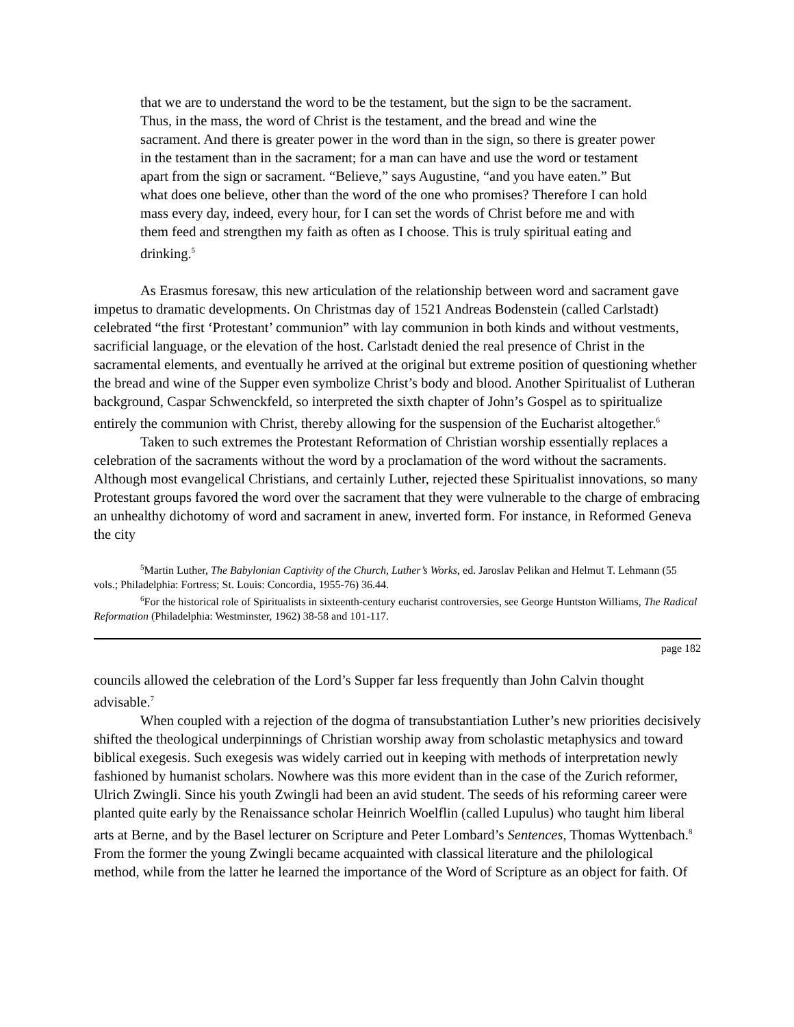that we are to understand the word to be the testament, but the sign to be the sacrament. Thus, in the mass, the word of Christ is the testament, and the bread and wine the sacrament. And there is greater power in the word than in the sign, so there is greater power in the testament than in the sacrament; for a man can have and use the word or testament apart from the sign or sacrament. “Believe,” says Augustine, “and you have eaten.” But what does one believe, other than the word of the one who promises? Therefore I can hold mass every day, indeed, every hour, for I can set the words of Christ before me and with them feed and strengthen my faith as often as I choose. This is truly spiritual eating and drinking.<sup>5</sup>
As Erasmus foresaw, this new articulation of the relationship between word and sacrament gave impetus to dramatic developments. On Christmas day of 1521 Andreas Bodenstein (called Carlstadt) celebrated “the first ‘Protestant’ communion” with lay communion in both kinds and without vestments, sacrificial language, or the elevation of the host. Carlstadt denied the real presence of Christ in the sacramental elements, and eventually he arrived at the original but extreme position of questioning whether the bread and wine of the Supper even symbolize Christ’s body and blood. Another Spiritualist of Lutheran background, Caspar Schwenckfeld, so interpreted the sixth chapter of John’s Gospel as to spiritualize entirely the communion with Christ, thereby allowing for the suspension of the Eucharist altogether.<sup>6</sup>
Taken to such extremes the Protestant Reformation of Christian worship essentially replaces a celebration of the sacraments without the word by a proclamation of the word without the sacraments. Although most evangelical Christians, and certainly Luther, rejected these Spiritualist innovations, so many Protestant groups favored the word over the sacrament that they were vulnerable to the charge of embracing an unhealthy dichotomy of word and sacrament in anew, inverted form. For instance, in Reformed Geneva the city
<sup>5</sup> Martin Luther, The Babylonian Captivity of the Church, Luther’s Works, ed. Jaroslav Pelikan and Helmut T. Lehmann (55 vols.; Philadelphia: Fortress; St. Louis: Concordia, 1955-76) 36.44.
<sup>6</sup> For the historical role of Spiritualists in sixteenth-century eucharist controversies, see George Huntston Williams, The Radical Reformation (Philadelphia: Westminster, 1962) 38-58 and 101-117.
page 182
councils allowed the celebration of the Lord’s Supper far less frequently than John Calvin thought advisable.<sup>7</sup>
When coupled with a rejection of the dogma of transubstantiation Luther’s new priorities decisively shifted the theological underpinnings of Christian worship away from scholastic metaphysics and toward biblical exegesis. Such exegesis was widely carried out in keeping with methods of interpretation newly fashioned by humanist scholars. Nowhere was this more evident than in the case of the Zurich reformer, Ulrich Zwingli. Since his youth Zwingli had been an avid student. The seeds of his reforming career were planted quite early by the Renaissance scholar Heinrich Woelflin (called Lupulus) who taught him liberal arts at Berne, and by the Basel lecturer on Scripture and Peter Lombard’s Sentences, Thomas Wyttenbach.<sup>8</sup> From the former the young Zwingli became acquainted with classical literature and the philological method, while from the latter he learned the importance of the Word of Scripture as an object for faith. Of